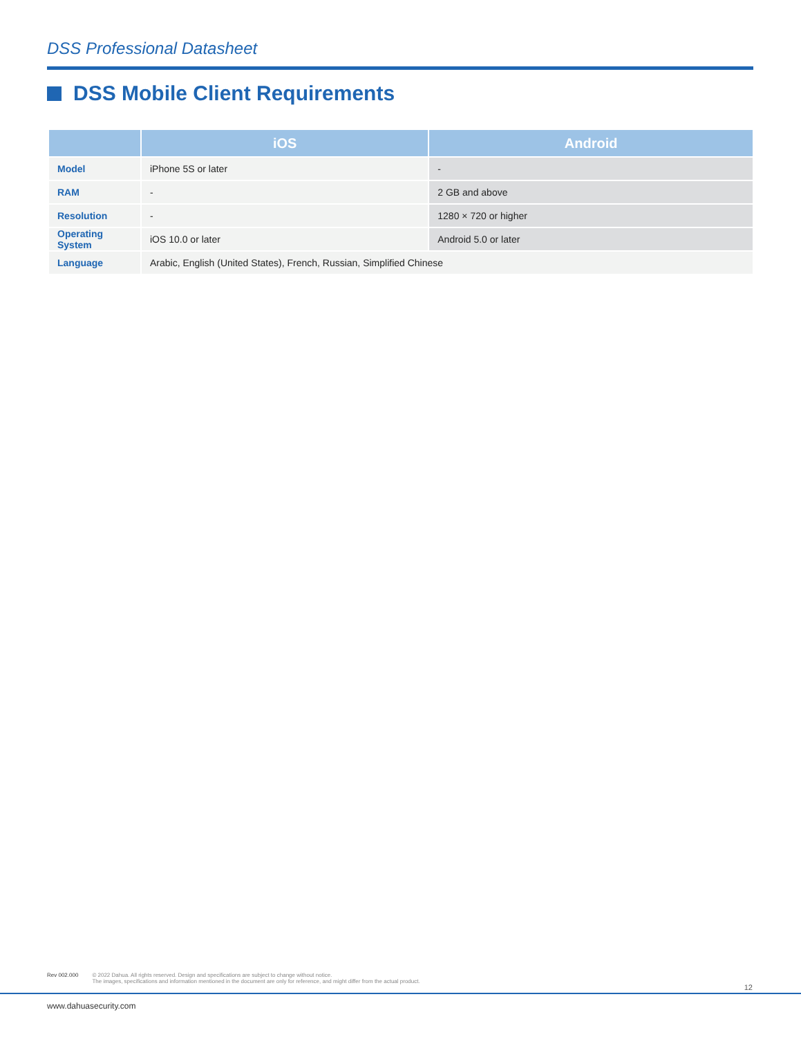DSS Professional Datasheet
DSS Mobile Client Requirements
| | iOS | Android |
| --- | --- | --- |
| Model | iPhone 5S or later | - |
| RAM | - | 2 GB and above |
| Resolution | - | 1280 × 720 or higher |
| Operating System | iOS 10.0 or later | Android 5.0 or later |
| Language | Arabic, English (United States), French, Russian, Simplified Chinese | |
Rev 002.000 © 2022 Dahua. All rights reserved. Design and specifications are subject to change without notice.
The images, specifications and information mentioned in the document are only for reference, and might differ from the actual product.
12
www.dahuasecurity.com